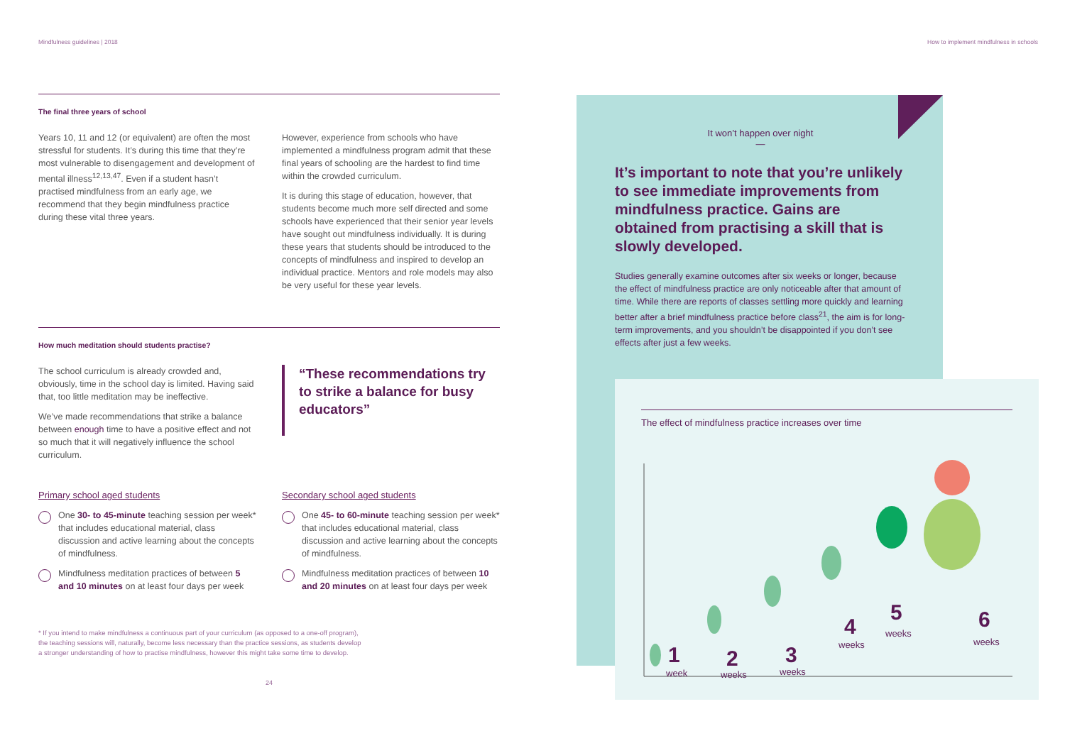Mindfulness guidelines | 2018
How to implement mindfulness in schools
The final three years of school
Years 10, 11 and 12 (or equivalent) are often the most stressful for students. It’s during this time that they’re most vulnerable to disengagement and development of mental illness<sup>12,13,47</sup>. Even if a student hasn’t practised mindfulness from an early age, we recommend that they begin mindfulness practice during these vital three years.
However, experience from schools who have implemented a mindfulness program admit that these final years of schooling are the hardest to find time within the crowded curriculum.
It is during this stage of education, however, that students become much more self directed and some schools have experienced that their senior year levels have sought out mindfulness individually. It is during these years that students should be introduced to the concepts of mindfulness and inspired to develop an individual practice. Mentors and role models may also be very useful for these year levels.
How much meditation should students practise?
The school curriculum is already crowded and, obviously, time in the school day is limited. Having said that, too little meditation may be ineffective.
We’ve made recommendations that strike a balance between enough time to have a positive effect and not so much that it will negatively influence the school curriculum.
“These recommendations try to strike a balance for busy educators”
Primary school aged students
One 30- to 45-minute teaching session per week* that includes educational material, class discussion and active learning about the concepts of mindfulness.
Mindfulness meditation practices of between 5 and 10 minutes on at least four days per week
Secondary school aged students
One 45- to 60-minute teaching session per week* that includes educational material, class discussion and active learning about the concepts of mindfulness.
Mindfulness meditation practices of between 10 and 20 minutes on at least four days per week
* If you intend to make mindfulness a continuous part of your curriculum (as opposed to a one-off program),
the teaching sessions will, naturally, become less necessary than the practice sessions, as students develop
a stronger understanding of how to practise mindfulness, however this might take some time to develop.
24
It won’t happen over night
—
It’s important to note that you’re unlikely to see immediate improvements from mindfulness practice. Gains are obtained from practising a skill that is slowly developed.
Studies generally examine outcomes after six weeks or longer, because the effect of mindfulness practice are only noticeable after that amount of time. While there are reports of classes settling more quickly and learning better after a brief mindfulness practice before class<sup>21</sup>, the aim is for long-term improvements, and you shouldn’t be disappointed if you don’t see effects after just a few weeks.
The effect of mindfulness practice increases over time
1
2
3
4
5
6
week
weeks
weeks
weeks
weeks
weeks